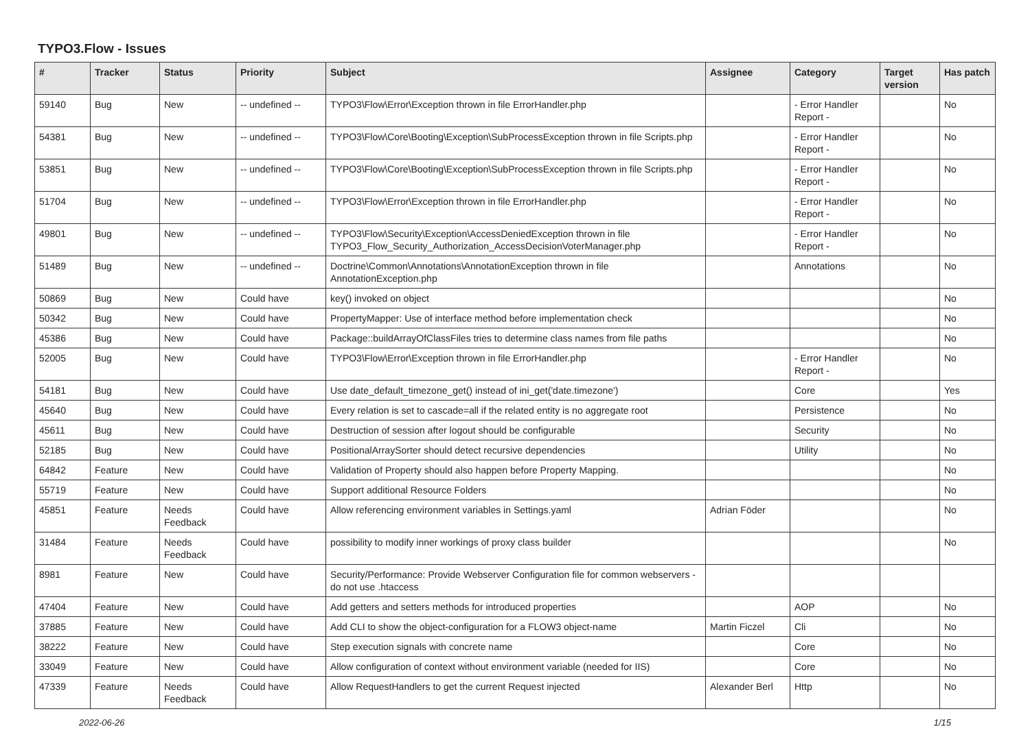TYPO3.Flow - Issues
| # | Tracker | Status | Priority | Subject | Assignee | Category | Target version | Has patch |
| --- | --- | --- | --- | --- | --- | --- | --- | --- |
| 59140 | Bug | New | -- undefined -- | TYPO3\Flow\Error\Exception thrown in file ErrorHandler.php | | - Error Handler Report - | | No |
| 54381 | Bug | New | -- undefined -- | TYPO3\Flow\Core\Booting\Exception\SubProcessException thrown in file Scripts.php | | - Error Handler Report - | | No |
| 53851 | Bug | New | -- undefined -- | TYPO3\Flow\Core\Booting\Exception\SubProcessException thrown in file Scripts.php | | - Error Handler Report - | | No |
| 51704 | Bug | New | -- undefined -- | TYPO3\Flow\Error\Exception thrown in file ErrorHandler.php | | - Error Handler Report - | | No |
| 49801 | Bug | New | -- undefined -- | TYPO3\Flow\Security\Exception\AccessDeniedException thrown in file TYPO3_Flow_Security_Authorization_AccessDecisionVoterManager.php | | - Error Handler Report - | | No |
| 51489 | Bug | New | -- undefined -- | Doctrine\Common\Annotations\AnnotationException thrown in file AnnotationException.php | | Annotations | | No |
| 50869 | Bug | New | Could have | key() invoked on object | | | | No |
| 50342 | Bug | New | Could have | PropertyMapper: Use of interface method before implementation check | | | | No |
| 45386 | Bug | New | Could have | Package::buildArrayOfClassFiles tries to determine class names from file paths | | | | No |
| 52005 | Bug | New | Could have | TYPO3\Flow\Error\Exception thrown in file ErrorHandler.php | | - Error Handler Report - | | No |
| 54181 | Bug | New | Could have | Use date_default_timezone_get() instead of ini_get('date.timezone') | | Core | | Yes |
| 45640 | Bug | New | Could have | Every relation is set to cascade=all if the related entity is no aggregate root | | Persistence | | No |
| 45611 | Bug | New | Could have | Destruction of session after logout should be configurable | | Security | | No |
| 52185 | Bug | New | Could have | PositionalArraySorter should detect recursive dependencies | | Utility | | No |
| 64842 | Feature | New | Could have | Validation of Property should also happen before Property Mapping. | | | | No |
| 55719 | Feature | New | Could have | Support additional Resource Folders | | | | No |
| 45851 | Feature | Needs Feedback | Could have | Allow referencing environment variables in Settings.yaml | Adrian Föder | | | No |
| 31484 | Feature | Needs Feedback | Could have | possibility to modify inner workings of proxy class builder | | | | No |
| 8981 | Feature | New | Could have | Security/Performance: Provide Webserver Configuration file for common webservers - do not use .htaccess | | | | |
| 47404 | Feature | New | Could have | Add getters and setters methods for introduced properties | | AOP | | No |
| 37885 | Feature | New | Could have | Add CLI to show the object-configuration for a FLOW3 object-name | Martin Ficzel | Cli | | No |
| 38222 | Feature | New | Could have | Step execution signals with concrete name | | Core | | No |
| 33049 | Feature | New | Could have | Allow configuration of context without environment variable (needed for IIS) | | Core | | No |
| 47339 | Feature | Needs Feedback | Could have | Allow RequestHandlers to get the current Request injected | Alexander Berl | Http | | No |
2022-06-26 1/15